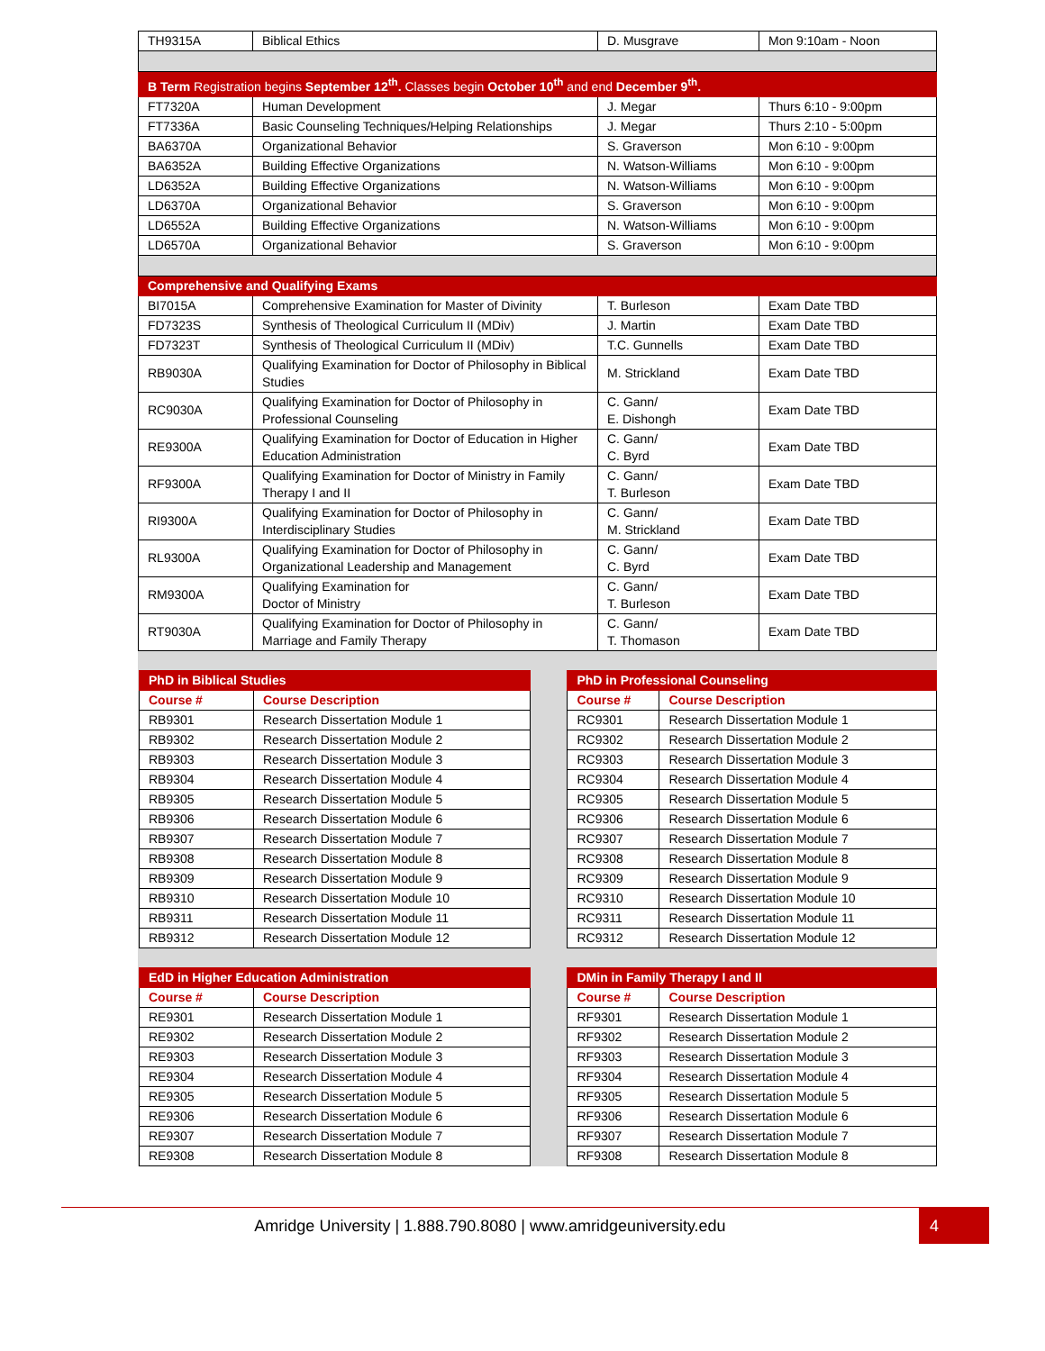| TH9315A | Biblical Ethics | D. Musgrave | Mon 9:10am - Noon |
| B Term Registration begins September 12<sup>th</sup>. Classes begin October 10<sup>th</sup> and end December 9<sup>th</sup>. | | | |
| FT7320A | Human Development | J. Megar | Thurs 6:10 - 9:00pm |
| FT7336A | Basic Counseling Techniques/Helping Relationships | J. Megar | Thurs 2:10 - 5:00pm |
| BA6370A | Organizational Behavior | S. Graverson | Mon 6:10 - 9:00pm |
| BA6352A | Building Effective Organizations | N. Watson-Williams | Mon 6:10 - 9:00pm |
| LD6352A | Building Effective Organizations | N. Watson-Williams | Mon 6:10 - 9:00pm |
| LD6370A | Organizational Behavior | S. Graverson | Mon 6:10 - 9:00pm |
| LD6552A | Building Effective Organizations | N. Watson-Williams | Mon 6:10 - 9:00pm |
| LD6570A | Organizational Behavior | S. Graverson | Mon 6:10 - 9:00pm |
| Comprehensive and Qualifying Exams | | | |
| BI7015A | Comprehensive Examination for Master of Divinity | T. Burleson | Exam Date TBD |
| FD7323S | Synthesis of Theological Curriculum II (MDiv) | J. Martin | Exam Date TBD |
| FD7323T | Synthesis of Theological Curriculum II (MDiv) | T.C. Gunnells | Exam Date TBD |
| RB9030A | Qualifying Examination for Doctor of Philosophy in Biblical Studies | M. Strickland | Exam Date TBD |
| RC9030A | Qualifying Examination for Doctor of Philosophy in Professional Counseling | C. Gann/ E. Dishongh | Exam Date TBD |
| RE9300A | Qualifying Examination for Doctor of Education in Higher Education Administration | C. Gann/ C. Byrd | Exam Date TBD |
| RF9300A | Qualifying Examination for Doctor of Ministry in Family Therapy I and II | C. Gann/ T. Burleson | Exam Date TBD |
| RI9300A | Qualifying Examination for Doctor of Philosophy in Interdisciplinary Studies | C. Gann/ M. Strickland | Exam Date TBD |
| RL9300A | Qualifying Examination for Doctor of Philosophy in Organizational Leadership and Management | C. Gann/ C. Byrd | Exam Date TBD |
| RM9300A | Qualifying Examination for Doctor of Ministry | C. Gann/ T. Burleson | Exam Date TBD |
| RT9030A | Qualifying Examination for Doctor of Philosophy in Marriage and Family Therapy | C. Gann/ T. Thomason | Exam Date TBD |
| PhD in Biblical Studies | |
| --- | --- |
| Course # | Course Description |
| RB9301 | Research Dissertation Module 1 |
| RB9302 | Research Dissertation Module 2 |
| RB9303 | Research Dissertation Module 3 |
| RB9304 | Research Dissertation Module 4 |
| RB9305 | Research Dissertation Module 5 |
| RB9306 | Research Dissertation Module 6 |
| RB9307 | Research Dissertation Module 7 |
| RB9308 | Research Dissertation Module 8 |
| RB9309 | Research Dissertation Module 9 |
| RB9310 | Research Dissertation Module 10 |
| RB9311 | Research Dissertation Module 11 |
| RB9312 | Research Dissertation Module 12 |
| PhD in Professional Counseling | |
| --- | --- |
| Course # | Course Description |
| RC9301 | Research Dissertation Module 1 |
| RC9302 | Research Dissertation Module 2 |
| RC9303 | Research Dissertation Module 3 |
| RC9304 | Research Dissertation Module 4 |
| RC9305 | Research Dissertation Module 5 |
| RC9306 | Research Dissertation Module 6 |
| RC9307 | Research Dissertation Module 7 |
| RC9308 | Research Dissertation Module 8 |
| RC9309 | Research Dissertation Module 9 |
| RC9310 | Research Dissertation Module 10 |
| RC9311 | Research Dissertation Module 11 |
| RC9312 | Research Dissertation Module 12 |
| EdD in Higher Education Administration | |
| --- | --- |
| Course # | Course Description |
| RE9301 | Research Dissertation Module 1 |
| RE9302 | Research Dissertation Module 2 |
| RE9303 | Research Dissertation Module 3 |
| RE9304 | Research Dissertation Module 4 |
| RE9305 | Research Dissertation Module 5 |
| RE9306 | Research Dissertation Module 6 |
| RE9307 | Research Dissertation Module 7 |
| RE9308 | Research Dissertation Module 8 |
| DMin in Family Therapy I and II | |
| --- | --- |
| Course # | Course Description |
| RF9301 | Research Dissertation Module 1 |
| RF9302 | Research Dissertation Module 2 |
| RF9303 | Research Dissertation Module 3 |
| RF9304 | Research Dissertation Module 4 |
| RF9305 | Research Dissertation Module 5 |
| RF9306 | Research Dissertation Module 6 |
| RF9307 | Research Dissertation Module 7 |
| RF9308 | Research Dissertation Module 8 |
Amridge University | 1.888.790.8080 | www.amridgeuniversity.edu
4